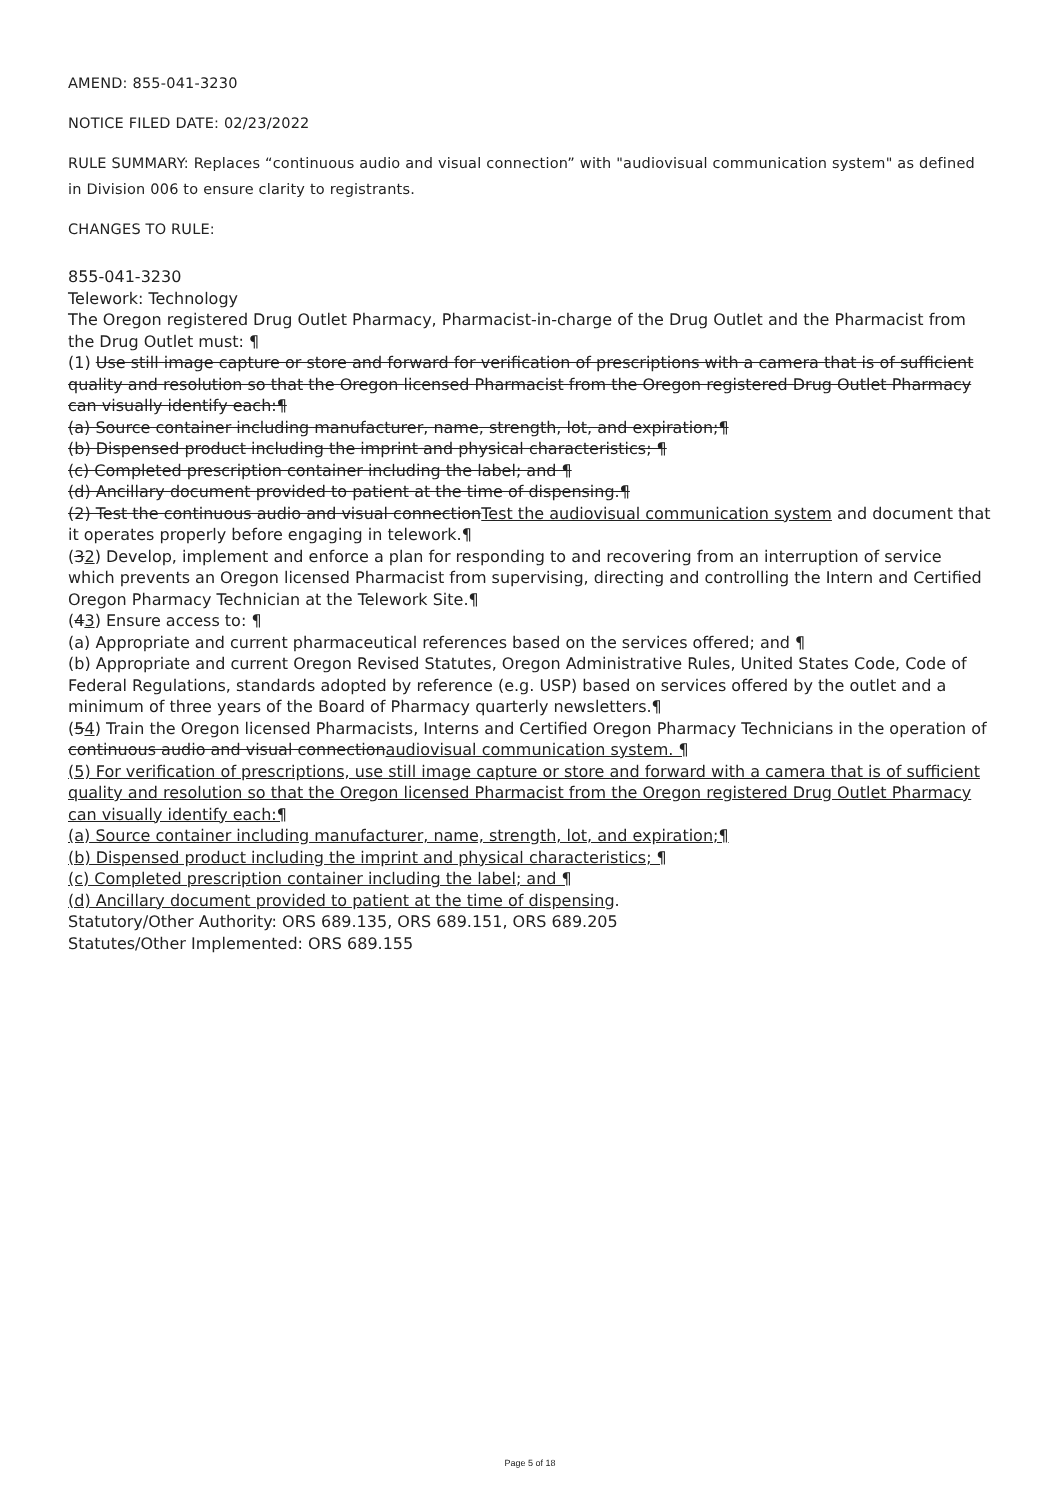AMEND: 855-041-3230
NOTICE FILED DATE: 02/23/2022
RULE SUMMARY: Replaces “continuous audio and visual connection” with "audiovisual communication system" as defined in Division 006 to ensure clarity to registrants.
CHANGES TO RULE:
855-041-3230
Telework: Technology
The Oregon registered Drug Outlet Pharmacy, Pharmacist-in-charge of the Drug Outlet and the Pharmacist from the Drug Outlet must: ¶
(1) Use still image capture or store and forward for verification of prescriptions with a camera that is of sufficient quality and resolution so that the Oregon licensed Pharmacist from the Oregon registered Drug Outlet Pharmacy can visually identify each:¶
(a) Source container including manufacturer, name, strength, lot, and expiration;¶
(b) Dispensed product including the imprint and physical characteristics; ¶
(c) Completed prescription container including the label; and ¶
(d) Ancillary document provided to patient at the time of dispensing.¶
(2) Test the continuous audio and visual connectionTest the audiovisual communication system and document that it operates properly before engaging in telework.¶
(32) Develop, implement and enforce a plan for responding to and recovering from an interruption of service which prevents an Oregon licensed Pharmacist from supervising, directing and controlling the Intern and Certified Oregon Pharmacy Technician at the Telework Site.¶
(43) Ensure access to: ¶
(a) Appropriate and current pharmaceutical references based on the services offered; and ¶
(b) Appropriate and current Oregon Revised Statutes, Oregon Administrative Rules, United States Code, Code of Federal Regulations, standards adopted by reference (e.g. USP) based on services offered by the outlet and a minimum of three years of the Board of Pharmacy quarterly newsletters.¶
(54) Train the Oregon licensed Pharmacists, Interns and Certified Oregon Pharmacy Technicians in the operation of continuous audio and visual connectionaudiovisual communication system. ¶
(5) For verification of prescriptions, use still image capture or store and forward with a camera that is of sufficient quality and resolution so that the Oregon licensed Pharmacist from the Oregon registered Drug Outlet Pharmacy can visually identify each:¶
(a) Source container including manufacturer, name, strength, lot, and expiration;¶
(b) Dispensed product including the imprint and physical characteristics; ¶
(c) Completed prescription container including the label; and ¶
(d) Ancillary document provided to patient at the time of dispensing.
Statutory/Other Authority: ORS 689.135, ORS 689.151, ORS 689.205
Statutes/Other Implemented: ORS 689.155
Page 5 of 18